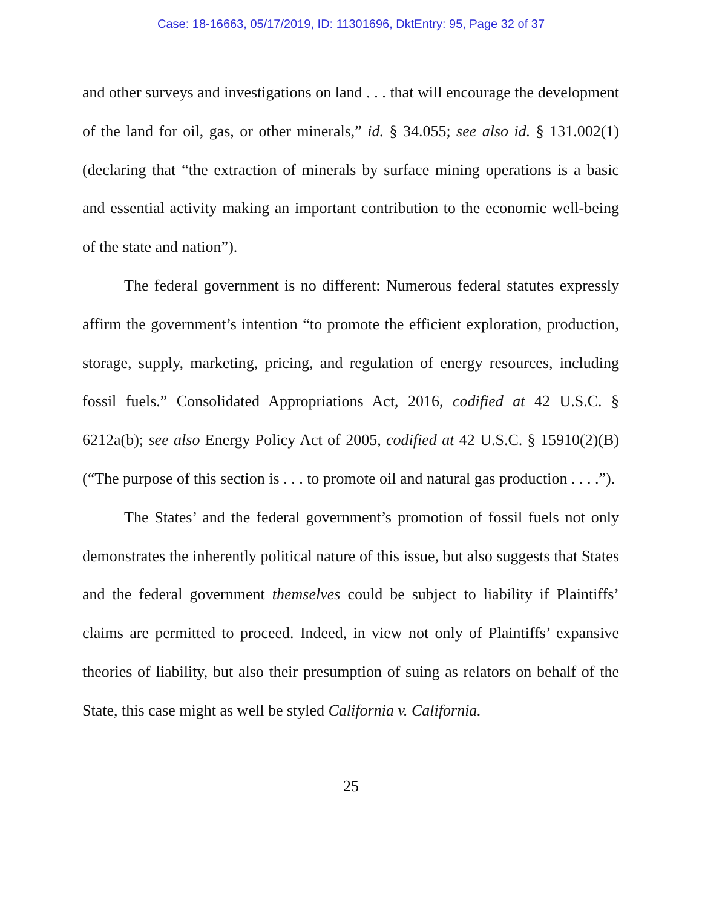Case: 18-16663, 05/17/2019, ID: 11301696, DktEntry: 95, Page 32 of 37
and other surveys and investigations on land . . . that will encourage the development of the land for oil, gas, or other minerals,” id. § 34.055; see also id. § 131.002(1) (declaring that “the extraction of minerals by surface mining operations is a basic and essential activity making an important contribution to the economic well-being of the state and nation”).
The federal government is no different: Numerous federal statutes expressly affirm the government’s intention “to promote the efficient exploration, production, storage, supply, marketing, pricing, and regulation of energy resources, including fossil fuels.” Consolidated Appropriations Act, 2016, codified at 42 U.S.C. § 6212a(b); see also Energy Policy Act of 2005, codified at 42 U.S.C. § 15910(2)(B) (“The purpose of this section is . . . to promote oil and natural gas production . . . .”).
The States’ and the federal government’s promotion of fossil fuels not only demonstrates the inherently political nature of this issue, but also suggests that States and the federal government themselves could be subject to liability if Plaintiffs’ claims are permitted to proceed. Indeed, in view not only of Plaintiffs’ expansive theories of liability, but also their presumption of suing as relators on behalf of the State, this case might as well be styled California v. California.
25